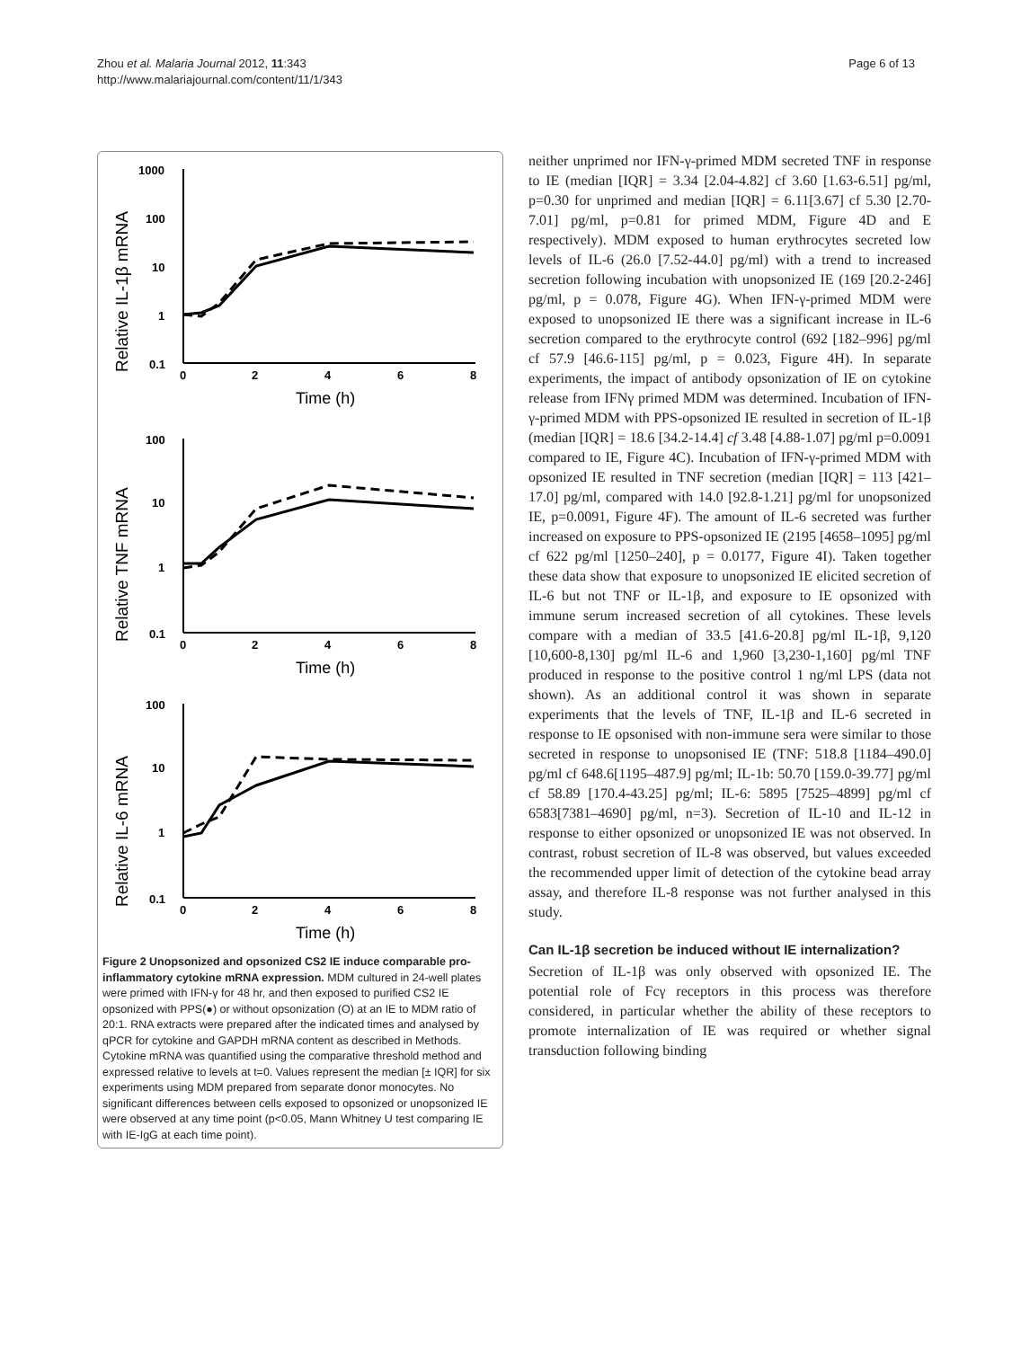Zhou et al. Malaria Journal 2012, 11:343
http://www.malariajournal.com/content/11/1/343
Page 6 of 13
Relative IL-1β mRNA
1000
100
10
1
0.1
0
2
4
6
8
Time (h)
Relative TNF mRNA
100
10
1
0.1
0
2
4
6
8
Time (h)
Relative IL-6 mRNA
100
10
1
0.1
0
2
4
6
8
Time (h)
Figure 2 Unopsonized and opsonized CS2 IE induce comparable pro-inflammatory cytokine mRNA expression. MDM cultured in 24-well plates were primed with IFN-γ for 48 hr, and then exposed to purified CS2 IE opsonized with PPS(●) or without opsonization (O) at an IE to MDM ratio of 20:1. RNA extracts were prepared after the indicated times and analysed by qPCR for cytokine and GAPDH mRNA content as described in Methods. Cytokine mRNA was quantified using the comparative threshold method and expressed relative to levels at t=0. Values represent the median [± IQR] for six experiments using MDM prepared from separate donor monocytes. No significant differences between cells exposed to opsonized or unopsonized IE were observed at any time point (p<0.05, Mann Whitney U test comparing IE with IE-IgG at each time point).
neither unprimed nor IFN-γ-primed MDM secreted TNF in response to IE (median [IQR] = 3.34 [2.04-4.82] cf 3.60 [1.63-6.51] pg/ml, p=0.30 for unprimed and median [IQR] = 6.11[3.67] cf 5.30 [2.70-7.01] pg/ml, p=0.81 for primed MDM, Figure 4D and E respectively). MDM exposed to human erythrocytes secreted low levels of IL-6 (26.0 [7.52-44.0] pg/ml) with a trend to increased secretion following incubation with unopsonized IE (169 [20.2-246] pg/ml, p = 0.078, Figure 4G). When IFN-γ-primed MDM were exposed to unopsonized IE there was a significant increase in IL-6 secretion compared to the erythrocyte control (692 [182–996] pg/ml cf 57.9 [46.6-115] pg/ml, p = 0.023, Figure 4H). In separate experiments, the impact of antibody opsonization of IE on cytokine release from IFNγ primed MDM was determined. Incubation of IFN-γ-primed MDM with PPS-opsonized IE resulted in secretion of IL-1β (median [IQR] = 18.6 [34.2-14.4] cf 3.48 [4.88-1.07] pg/ml p=0.0091 compared to IE, Figure 4C). Incubation of IFN-γ-primed MDM with opsonized IE resulted in TNF secretion (median [IQR] = 113 [421–17.0] pg/ml, compared with 14.0 [92.8-1.21] pg/ml for unopsonized IE, p=0.0091, Figure 4F). The amount of IL-6 secreted was further increased on exposure to PPS-opsonized IE (2195 [4658–1095] pg/ml cf 622 pg/ml [1250–240], p = 0.0177, Figure 4I). Taken together these data show that exposure to unopsonized IE elicited secretion of IL-6 but not TNF or IL-1β, and exposure to IE opsonized with immune serum increased secretion of all cytokines. These levels compare with a median of 33.5 [41.6-20.8] pg/ml IL-1β, 9,120 [10,600-8,130] pg/ml IL-6 and 1,960 [3,230-1,160] pg/ml TNF produced in response to the positive control 1 ng/ml LPS (data not shown). As an additional control it was shown in separate experiments that the levels of TNF, IL-1β and IL-6 secreted in response to IE opsonised with non-immune sera were similar to those secreted in response to unopsonised IE (TNF: 518.8 [1184–490.0] pg/ml cf 648.6[1195–487.9] pg/ml; IL-1b: 50.70 [159.0-39.77] pg/ml cf 58.89 [170.4-43.25] pg/ml; IL-6: 5895 [7525–4899] pg/ml cf 6583[7381–4690] pg/ml, n=3). Secretion of IL-10 and IL-12 in response to either opsonized or unopsonized IE was not observed. In contrast, robust secretion of IL-8 was observed, but values exceeded the recommended upper limit of detection of the cytokine bead array assay, and therefore IL-8 response was not further analysed in this study.
Can IL-1β secretion be induced without IE internalization?
Secretion of IL-1β was only observed with opsonized IE. The potential role of Fcγ receptors in this process was therefore considered, in particular whether the ability of these receptors to promote internalization of IE was required or whether signal transduction following binding